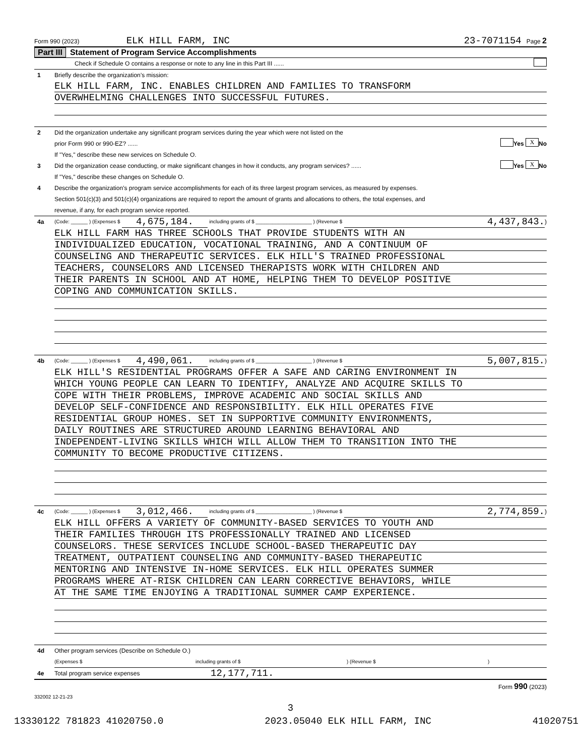Form 990 (2023) ELK HILL FARM, INC 23-7071154 Page 2
Part III Statement of Program Service Accomplishments
Check if Schedule O contains a response or note to any line in this Part III ......
1 Briefly describe the organization’s mission:
ELK HILL FARM, INC. ENABLES CHILDREN AND FAMILIES TO TRANSFORM
OVERWHELMING CHALLENGES INTO SUCCESSFUL FUTURES.
2 Did the organization undertake any significant program services during the year which were not listed on the
prior Form 990 or 990-EZ? ...... Yes X No
If "Yes," describe these new services on Schedule O.
3 Did the organization cease conducting, or make significant changes in how it conducts, any program services? ...... Yes X No
If "Yes," describe these changes on Schedule O.
4 Describe the organization’s program service accomplishments for each of its three largest program services, as measured by expenses.
Section 501(c)(3) and 501(c)(4) organizations are required to report the amount of grants and allocations to others, the total expenses, and
revenue, if any, for each program service reported.
4a (Code: ______ ) (Expenses $ 4,675,184. including grants of $ ____________________ ) (Revenue $ 4,437,843.)
ELK HILL FARM HAS THREE SCHOOLS THAT PROVIDE STUDENTS WITH AN
INDIVIDUALIZED EDUCATION, VOCATIONAL TRAINING, AND A CONTINUUM OF
COUNSELING AND THERAPEUTIC SERVICES. ELK HILL'S TRAINED PROFESSIONAL
TEACHERS, COUNSELORS AND LICENSED THERAPISTS WORK WITH CHILDREN AND
THEIR PARENTS IN SCHOOL AND AT HOME, HELPING THEM TO DEVELOP POSITIVE
COPING AND COMMUNICATION SKILLS.
4b (Code: ______ ) (Expenses $ 4,490,061. including grants of $ ____________________ ) (Revenue $ 5,007,815.)
ELK HILL'S RESIDENTIAL PROGRAMS OFFER A SAFE AND CARING ENVIRONMENT IN
WHICH YOUNG PEOPLE CAN LEARN TO IDENTIFY, ANALYZE AND ACQUIRE SKILLS TO
COPE WITH THEIR PROBLEMS, IMPROVE ACADEMIC AND SOCIAL SKILLS AND
DEVELOP SELF-CONFIDENCE AND RESPONSIBILITY. ELK HILL OPERATES FIVE
RESIDENTIAL GROUP HOMES. SET IN SUPPORTIVE COMMUNITY ENVIRONMENTS,
DAILY ROUTINES ARE STRUCTURED AROUND LEARNING BEHAVIORAL AND
INDEPENDENT-LIVING SKILLS WHICH WILL ALLOW THEM TO TRANSITION INTO THE
COMMUNITY TO BECOME PRODUCTIVE CITIZENS.
4c (Code: ______ ) (Expenses $ 3,012,466. including grants of $ ____________________ ) (Revenue $ 2,774,859.)
ELK HILL OFFERS A VARIETY OF COMMUNITY-BASED SERVICES TO YOUTH AND
THEIR FAMILIES THROUGH ITS PROFESSIONALLY TRAINED AND LICENSED
COUNSELORS. THESE SERVICES INCLUDE SCHOOL-BASED THERAPEUTIC DAY
TREATMENT, OUTPATIENT COUNSELING AND COMMUNITY-BASED THERAPEUTIC
MENTORING AND INTENSIVE IN-HOME SERVICES. ELK HILL OPERATES SUMMER
PROGRAMS WHERE AT-RISK CHILDREN CAN LEARN CORRECTIVE BEHAVIORS, WHILE
AT THE SAME TIME ENJOYING A TRADITIONAL SUMMER CAMP EXPERIENCE.
4d Other program services (Describe on Schedule O.)
(Expenses $ including grants of $) (Revenue $)
4e Total program service expenses 12,177,711.
Form 990 (2023)
332002 12-21-23
3
13330122 781823 41020750.0 2023.05040 ELK HILL FARM, INC 41020751